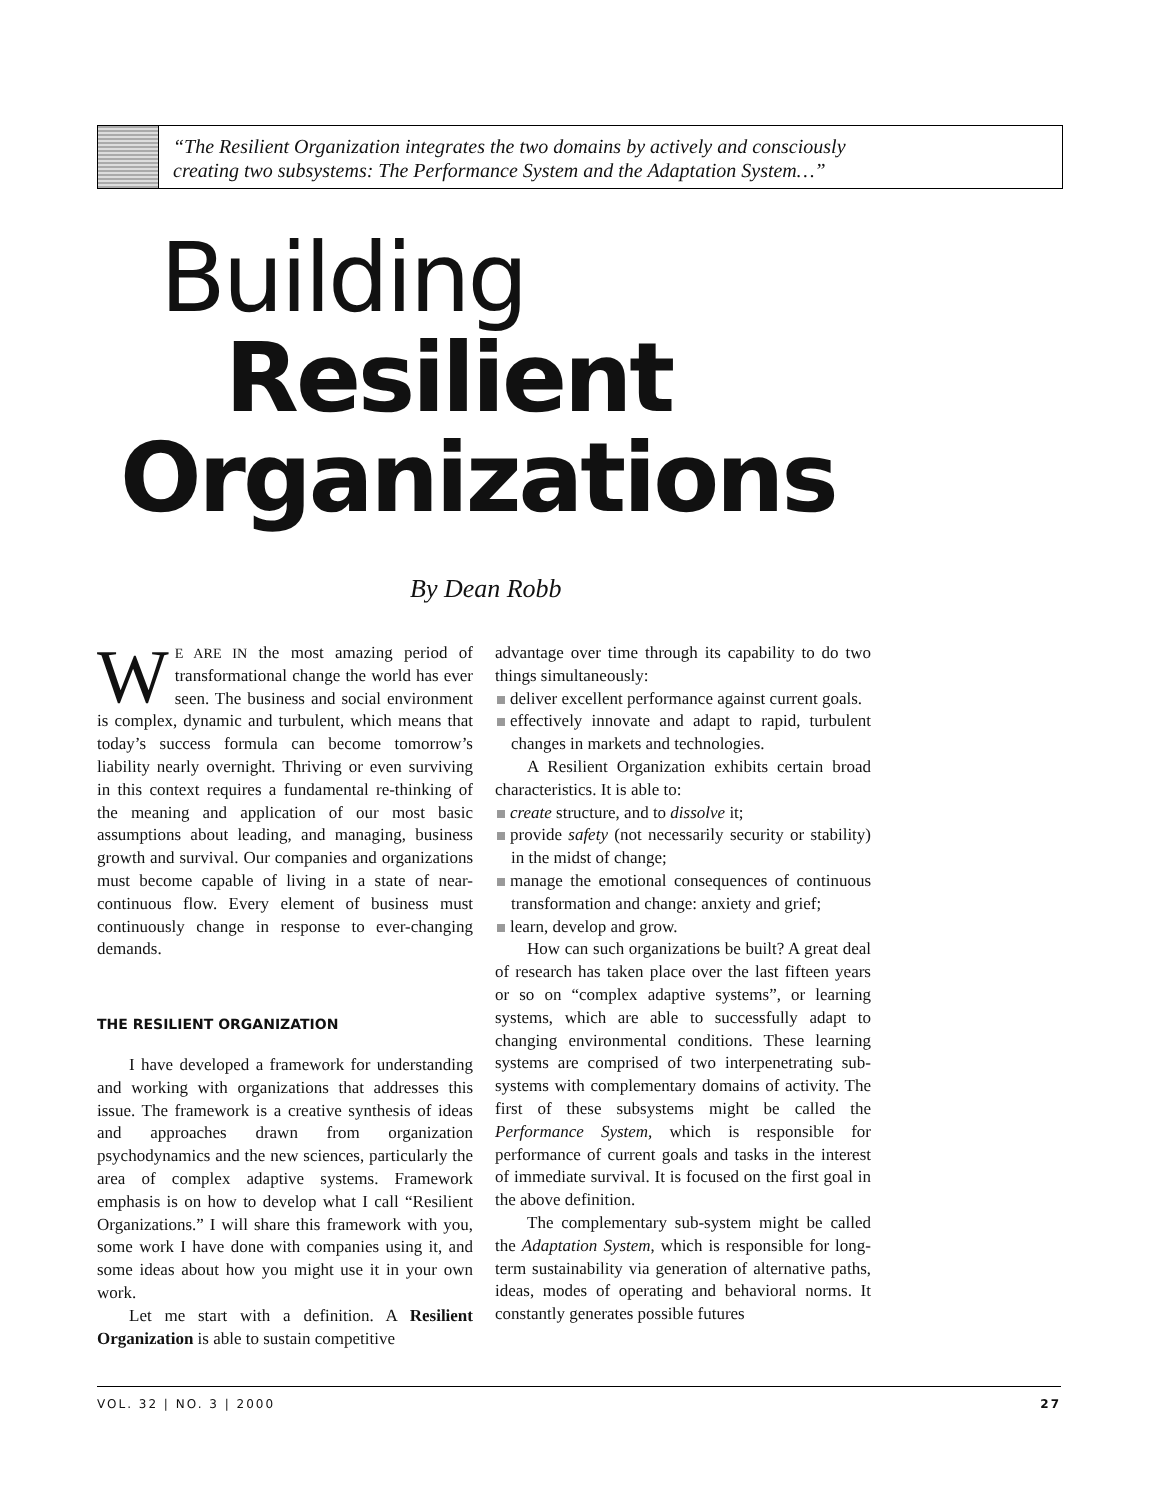“The Resilient Organization integrates the two domains by actively and consciously
creating two subsystems: The Performance System and the Adaptation System…”
Building
Resilient
Organizations
By Dean Robb
WE ARE IN the most amazing period of transformational change the world has ever seen. The business and social environment is complex, dynamic and turbulent, which means that today’s success formula can become tomorrow’s liability nearly overnight. Thriving or even surviving in this context requires a fundamental re-thinking of the meaning and application of our most basic assumptions about leading, and managing, business growth and survival. Our companies and organizations must become capable of living in a state of near-continuous flow. Every element of business must continuously change in response to ever-changing demands.
THE RESILIENT ORGANIZATION
I have developed a framework for understanding and working with organizations that addresses this issue. The framework is a creative synthesis of ideas and approaches drawn from organization psychodynamics and the new sciences, particularly the area of complex adaptive systems. Framework emphasis is on how to develop what I call “Resilient Organizations.” I will share this framework with you, some work I have done with companies using it, and some ideas about how you might use it in your own work.
Let me start with a definition. A Resilient Organization is able to sustain competitive
advantage over time through its capability to do two things simultaneously:
deliver excellent performance against current goals.
effectively innovate and adapt to rapid, turbulent changes in markets and technologies.
A Resilient Organization exhibits certain broad characteristics. It is able to:
create structure, and to dissolve it;
provide safety (not necessarily security or stability) in the midst of change;
manage the emotional consequences of continuous transformation and change: anxiety and grief;
learn, develop and grow.
How can such organizations be built? A great deal of research has taken place over the last fifteen years or so on “complex adaptive systems”, or learning systems, which are able to successfully adapt to changing environmental conditions. These learning systems are comprised of two interpenetrating sub-systems with complementary domains of activity. The first of these subsystems might be called the Performance System, which is responsible for performance of current goals and tasks in the interest of immediate survival. It is focused on the first goal in the above definition.
The complementary sub-system might be called the Adaptation System, which is responsible for long-term sustainability via generation of alternative paths, ideas, modes of operating and behavioral norms. It constantly generates possible futures
VOL. 32 | NO. 3 | 2000 27